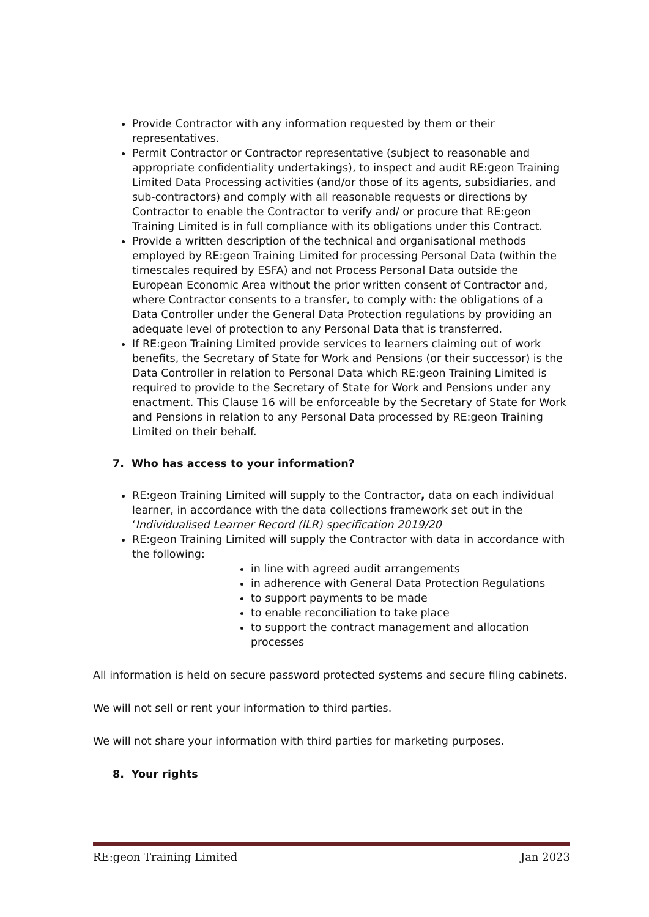Provide Contractor with any information requested by them or their representatives.
Permit Contractor or Contractor representative (subject to reasonable and appropriate confidentiality undertakings), to inspect and audit RE:geon Training Limited Data Processing activities (and/or those of its agents, subsidiaries, and sub-contractors) and comply with all reasonable requests or directions by Contractor to enable the Contractor to verify and/ or procure that RE:geon Training Limited is in full compliance with its obligations under this Contract.
Provide a written description of the technical and organisational methods employed by RE:geon Training Limited for processing Personal Data (within the timescales required by ESFA) and not Process Personal Data outside the European Economic Area without the prior written consent of Contractor and, where Contractor consents to a transfer, to comply with: the obligations of a Data Controller under the General Data Protection regulations by providing an adequate level of protection to any Personal Data that is transferred.
If RE:geon Training Limited provide services to learners claiming out of work benefits, the Secretary of State for Work and Pensions (or their successor) is the Data Controller in relation to Personal Data which RE:geon Training Limited is required to provide to the Secretary of State for Work and Pensions under any enactment. This Clause 16 will be enforceable by the Secretary of State for Work and Pensions in relation to any Personal Data processed by RE:geon Training Limited on their behalf.
7. Who has access to your information?
RE:geon Training Limited will supply to the Contractor, data on each individual learner, in accordance with the data collections framework set out in the ‘Individualised Learner Record (ILR) specification 2019/20
RE:geon Training Limited will supply the Contractor with data in accordance with the following:
in line with agreed audit arrangements
in adherence with General Data Protection Regulations
to support payments to be made
to enable reconciliation to take place
to support the contract management and allocation processes
All information is held on secure password protected systems and secure filing cabinets.
We will not sell or rent your information to third parties.
We will not share your information with third parties for marketing purposes.
8. Your rights
RE:geon Training Limited Jan 2023